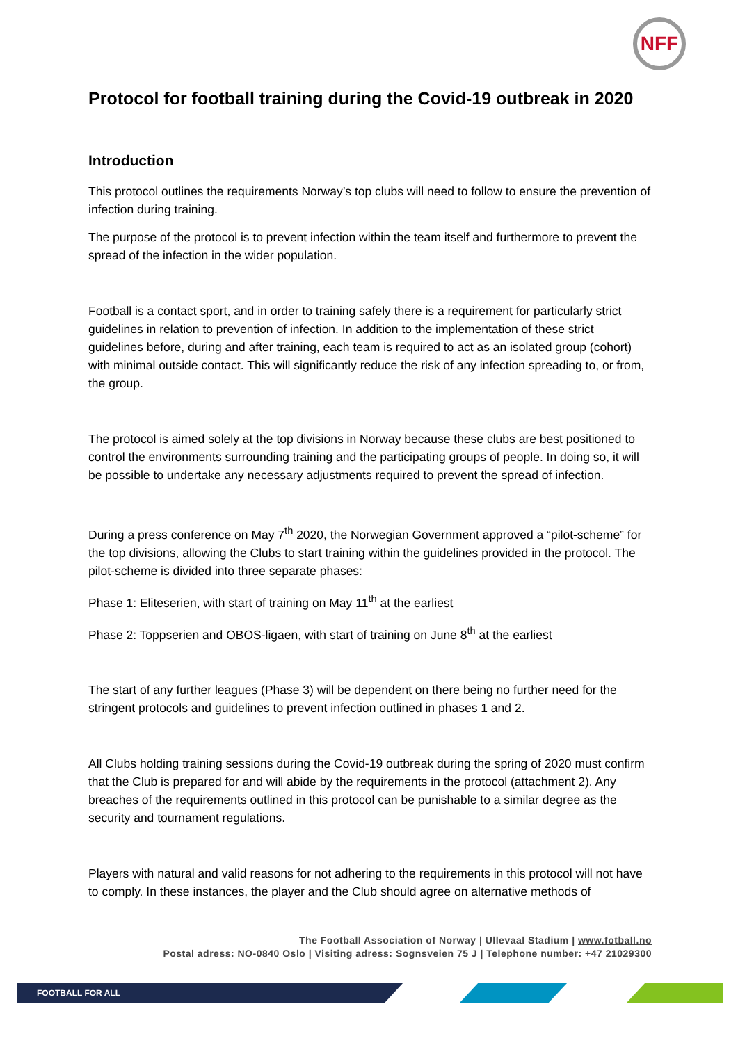NFF
Protocol for football training during the Covid-19 outbreak in 2020
Introduction
This protocol outlines the requirements Norway’s top clubs will need to follow to ensure the prevention of infection during training.
The purpose of the protocol is to prevent infection within the team itself and furthermore to prevent the spread of the infection in the wider population.
Football is a contact sport, and in order to training safely there is a requirement for particularly strict guidelines in relation to prevention of infection. In addition to the implementation of these strict guidelines before, during and after training, each team is required to act as an isolated group (cohort) with minimal outside contact. This will significantly reduce the risk of any infection spreading to, or from, the group.
The protocol is aimed solely at the top divisions in Norway because these clubs are best positioned to control the environments surrounding training and the participating groups of people. In doing so, it will be possible to undertake any necessary adjustments required to prevent the spread of infection.
During a press conference on May 7<sup>th</sup> 2020, the Norwegian Government approved a “pilot-scheme” for the top divisions, allowing the Clubs to start training within the guidelines provided in the protocol. The pilot-scheme is divided into three separate phases:
Phase 1: Eliteserien, with start of training on May 11<sup>th</sup> at the earliest
Phase 2: Toppserien and OBOS-ligaen, with start of training on June 8<sup>th</sup> at the earliest
The start of any further leagues (Phase 3) will be dependent on there being no further need for the stringent protocols and guidelines to prevent infection outlined in phases 1 and 2.
All Clubs holding training sessions during the Covid-19 outbreak during the spring of 2020 must confirm that the Club is prepared for and will abide by the requirements in the protocol (attachment 2). Any breaches of the requirements outlined in this protocol can be punishable to a similar degree as the security and tournament regulations.
Players with natural and valid reasons for not adhering to the requirements in this protocol will not have to comply. In these instances, the player and the Club should agree on alternative methods of
The Football Association of Norway | Ullevaal Stadium | www.fotball.no
Postal adress: NO-0840 Oslo | Visiting adress: Sognsveien 75 J | Telephone number: +47 21029300
FOOTBALL FOR ALL